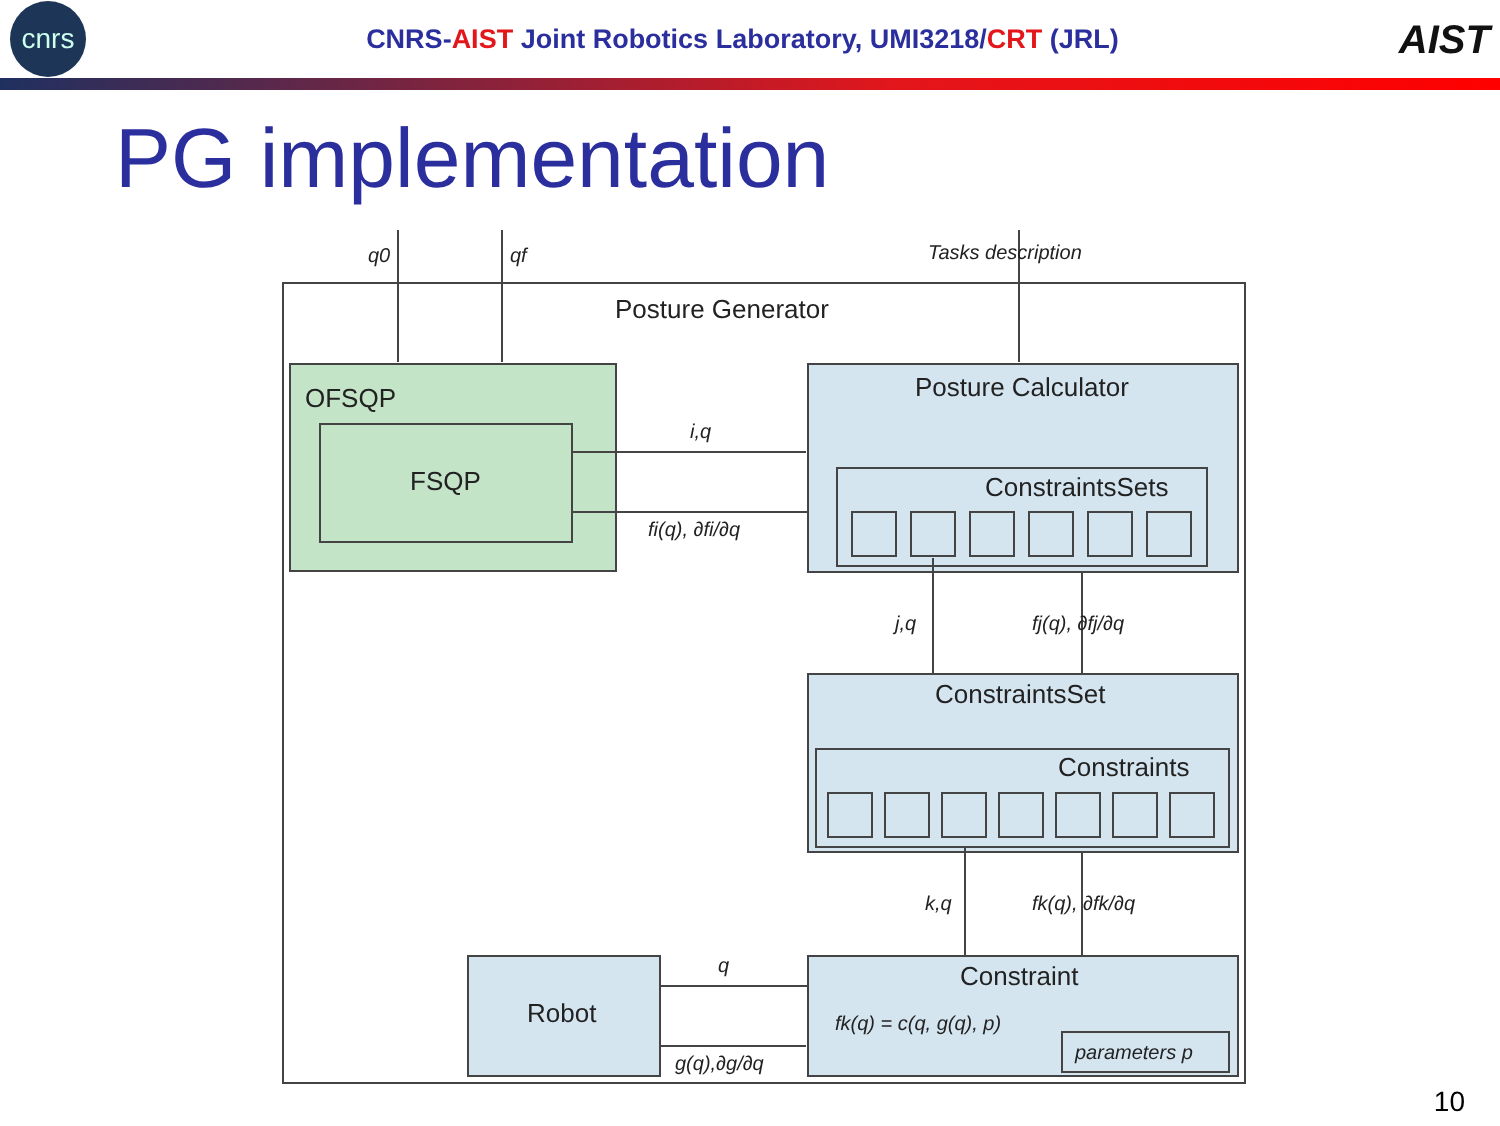cnrs
CNRS-AIST Joint Robotics Laboratory, UMI3218/CRT (JRL)
AIST
PG implementation
Posture Generator
OFSQP
FSQP
Posture Calculator
ConstraintsSets
ConstraintsSet
Constraints
Constraint
Robot
q0
qf
Tasks description
i,q
fi(q), ∂fi/∂q
j,q
fj(q), ∂fj/∂q
k,q
fk(q), ∂fk/∂q
q
g(q),∂g/∂q
fk(q) = c(q, g(q), p)
parameters p
10